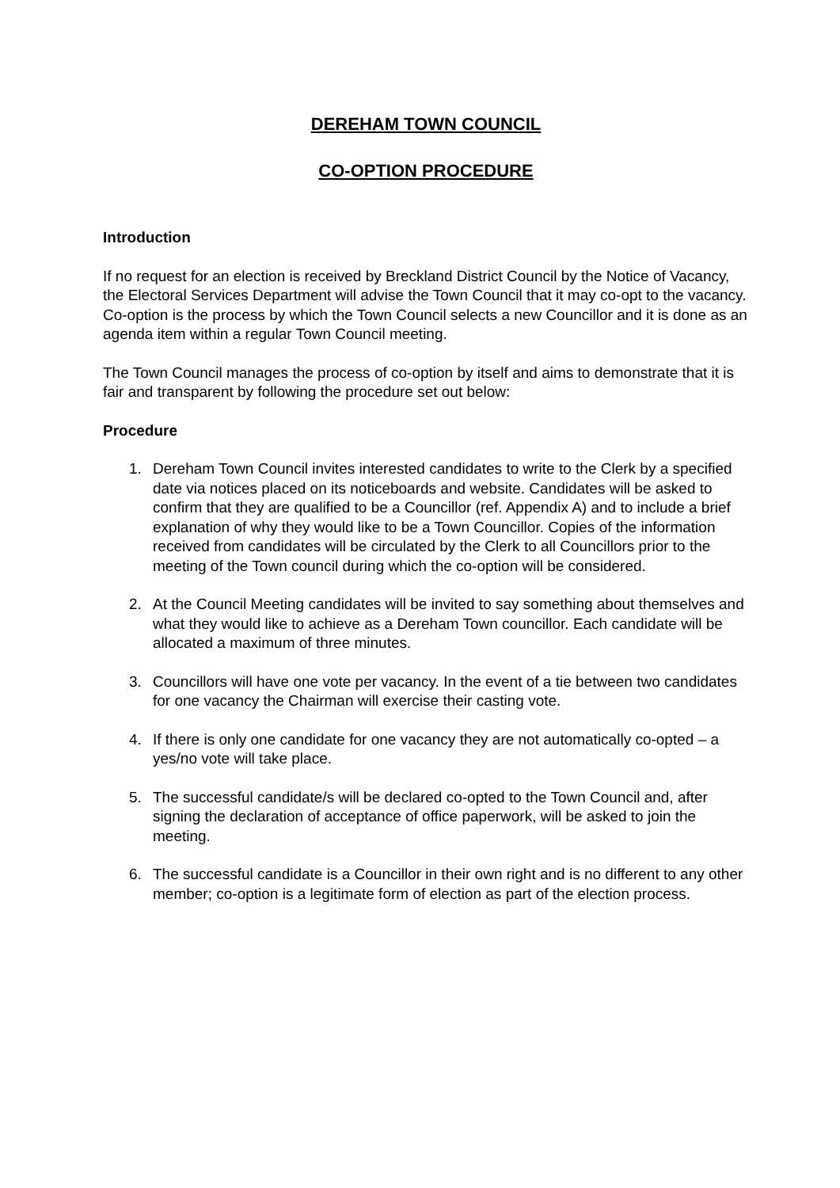DEREHAM TOWN COUNCIL
CO-OPTION PROCEDURE
Introduction
If no request for an election is received by Breckland District Council by the Notice of Vacancy, the Electoral Services Department will advise the Town Council that it may co-opt to the vacancy. Co-option is the process by which the Town Council selects a new Councillor and it is done as an agenda item within a regular Town Council meeting.
The Town Council manages the process of co-option by itself and aims to demonstrate that it is fair and transparent by following the procedure set out below:
Procedure
1. Dereham Town Council invites interested candidates to write to the Clerk by a specified date via notices placed on its noticeboards and website. Candidates will be asked to confirm that they are qualified to be a Councillor (ref. Appendix A) and to include a brief explanation of why they would like to be a Town Councillor. Copies of the information received from candidates will be circulated by the Clerk to all Councillors prior to the meeting of the Town council during which the co-option will be considered.
2. At the Council Meeting candidates will be invited to say something about themselves and what they would like to achieve as a Dereham Town councillor. Each candidate will be allocated a maximum of three minutes.
3. Councillors will have one vote per vacancy. In the event of a tie between two candidates for one vacancy the Chairman will exercise their casting vote.
4. If there is only one candidate for one vacancy they are not automatically co-opted – a yes/no vote will take place.
5. The successful candidate/s will be declared co-opted to the Town Council and, after signing the declaration of acceptance of office paperwork, will be asked to join the meeting.
6. The successful candidate is a Councillor in their own right and is no different to any other member; co-option is a legitimate form of election as part of the election process.